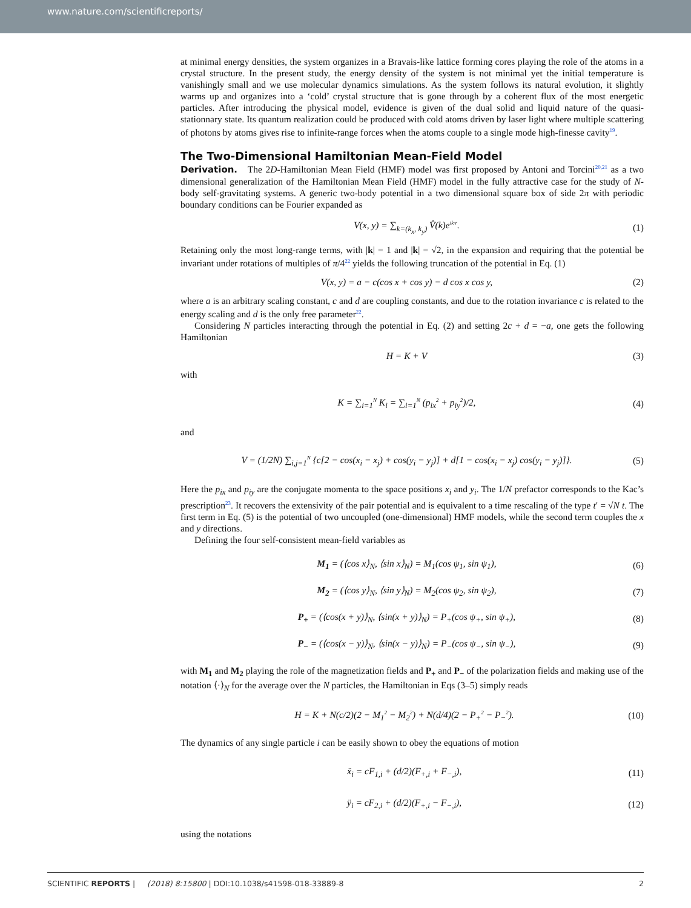www.nature.com/scientificreports/
at minimal energy densities, the system organizes in a Bravais-like lattice forming cores playing the role of the atoms in a crystal structure. In the present study, the energy density of the system is not minimal yet the initial temperature is vanishingly small and we use molecular dynamics simulations. As the system follows its natural evolution, it slightly warms up and organizes into a ‘cold’ crystal structure that is gone through by a coherent flux of the most energetic particles. After introducing the physical model, evidence is given of the dual solid and liquid nature of the quasi-stationnary state. Its quantum realization could be produced with cold atoms driven by laser light where multiple scattering of photons by atoms gives rise to infinite-range forces when the atoms couple to a single mode high-finesse cavity<sup>19</sup>.
The Two-Dimensional Hamiltonian Mean-Field Model
Derivation. The 2D-Hamiltonian Mean Field (HMF) model was first proposed by Antoni and Torcini<sup>20,21</sup> as a two dimensional generalization of the Hamiltonian Mean Field (HMF) model in the fully attractive case for the study of N-body self-gravitating systems. A generic two-body potential in a two dimensional square box of side 2π with periodic boundary conditions can be Fourier expanded as
V(x, y) = ∑<sub>k=(k<sub>x</sub>, k<sub>y</sub>)</sub> V̂(k)e<sup>ik·r</sup>. (1)
Retaining only the most long-range terms, with |k| = 1 and |k| = √2, in the expansion and requiring that the potential be invariant under rotations of multiples of π/4<sup>22</sup> yields the following truncation of the potential in Eq. (1)
V(x, y) = a − c(cos x + cos y) − d cos x cos y, (2)
where a is an arbitrary scaling constant, c and d are coupling constants, and due to the rotation invariance c is related to the energy scaling and d is the only free parameter<sup>22</sup>.
Considering N particles interacting through the potential in Eq. (2) and setting 2c + d = −a, one gets the following Hamiltonian
H = K + V (3)
with
K = ∑<sub>i=1</sub><sup>N</sup> K<sub>i</sub> = ∑<sub>i=1</sub><sup>N</sup> (p<sub>ix</sub><sup>2</sup> + p<sub>iy</sub><sup>2</sup>)/2, (4)
and
V = (1/2N) ∑<sub>i,j=1</sub><sup>N</sup> {c[2 − cos(x<sub>i</sub> − x<sub>j</sub>) + cos(y<sub>i</sub> − y<sub>j</sub>)] + d[1 − cos(x<sub>i</sub> − x<sub>j</sub>) cos(y<sub>i</sub> − y<sub>j</sub>)]}. (5)
Here the p<sub>ix</sub> and p<sub>iy</sub> are the conjugate momenta to the space positions x<sub>i</sub> and y<sub>i</sub>. The 1/N prefactor corresponds to the Kac’s prescription<sup>23</sup>. It recovers the extensivity of the pair potential and is equivalent to a time rescaling of the type t′ = √N t. The first term in Eq. (5) is the potential of two uncoupled (one-dimensional) HMF models, while the second term couples the x and y directions.
Defining the four self-consistent mean-field variables as
M<sub>1</sub> = (⟨cos x⟩<sub>N</sub>, ⟨sin x⟩<sub>N</sub>) = M<sub>1</sub>(cos ψ<sub>1</sub>, sin ψ<sub>1</sub>), (6)
M<sub>2</sub> = (⟨cos y⟩<sub>N</sub>, ⟨sin y⟩<sub>N</sub>) = M<sub>2</sub>(cos ψ<sub>2</sub>, sin ψ<sub>2</sub>), (7)
P<sub>+</sub> = (⟨cos(x + y)⟩<sub>N</sub>, ⟨sin(x + y)⟩<sub>N</sub>) = P<sub>+</sub>(cos ψ<sub>+</sub>, sin ψ<sub>+</sub>), (8)
P<sub>−</sub> = (⟨cos(x − y)⟩<sub>N</sub>, ⟨sin(x − y)⟩<sub>N</sub>) = P<sub>−</sub>(cos ψ<sub>−</sub>, sin ψ<sub>−</sub>), (9)
with M<sub>1</sub> and M<sub>2</sub> playing the role of the magnetization fields and P<sub>+</sub> and P<sub>−</sub> of the polarization fields and making use of the notation ⟨·⟩<sub>N</sub> for the average over the N particles, the Hamiltonian in Eqs (3–5) simply reads
H = K + N(c/2)(2 − M<sub>1</sub><sup>2</sup> − M<sub>2</sub><sup>2</sup>) + N(d/4)(2 − P<sub>+</sub><sup>2</sup> − P<sub>−</sub><sup>2</sup>). (10)
The dynamics of any single particle i can be easily shown to obey the equations of motion
ẍ<sub>i</sub> = cF<sub>1,i</sub> + (d/2)(F<sub>+,i</sub> + F<sub>−,i</sub>), (11)
ÿ<sub>i</sub> = cF<sub>2,i</sub> + (d/2)(F<sub>+,i</sub> − F<sub>−,i</sub>), (12)
using the notations
SCIENTIFIC REPORTS | (2018) 8:15800 | DOI:10.1038/s41598-018-33889-8 2